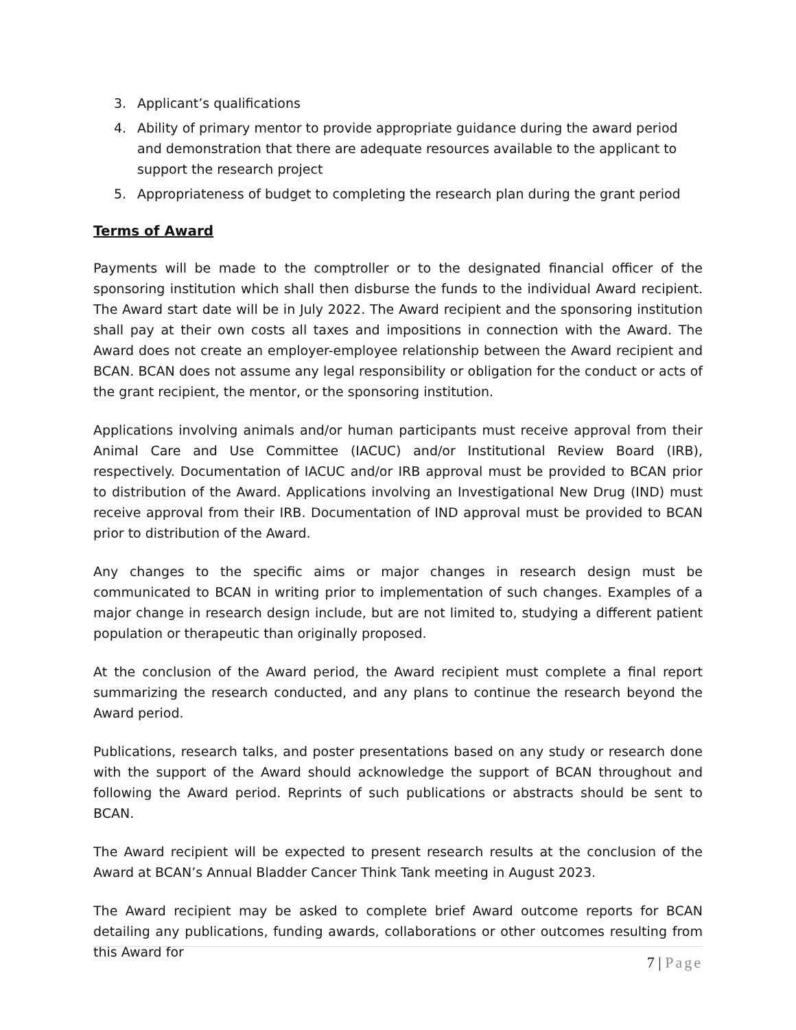3. Applicant’s qualifications
4. Ability of primary mentor to provide appropriate guidance during the award period and demonstration that there are adequate resources available to the applicant to support the research project
5. Appropriateness of budget to completing the research plan during the grant period
Terms of Award
Payments will be made to the comptroller or to the designated financial officer of the sponsoring institution which shall then disburse the funds to the individual Award recipient. The Award start date will be in July 2022. The Award recipient and the sponsoring institution shall pay at their own costs all taxes and impositions in connection with the Award. The Award does not create an employer-employee relationship between the Award recipient and BCAN. BCAN does not assume any legal responsibility or obligation for the conduct or acts of the grant recipient, the mentor, or the sponsoring institution.
Applications involving animals and/or human participants must receive approval from their Animal Care and Use Committee (IACUC) and/or Institutional Review Board (IRB), respectively. Documentation of IACUC and/or IRB approval must be provided to BCAN prior to distribution of the Award. Applications involving an Investigational New Drug (IND) must receive approval from their IRB. Documentation of IND approval must be provided to BCAN prior to distribution of the Award.
Any changes to the specific aims or major changes in research design must be communicated to BCAN in writing prior to implementation of such changes. Examples of a major change in research design include, but are not limited to, studying a different patient population or therapeutic than originally proposed.
At the conclusion of the Award period, the Award recipient must complete a final report summarizing the research conducted, and any plans to continue the research beyond the Award period.
Publications, research talks, and poster presentations based on any study or research done with the support of the Award should acknowledge the support of BCAN throughout and following the Award period. Reprints of such publications or abstracts should be sent to BCAN.
The Award recipient will be expected to present research results at the conclusion of the Award at BCAN’s Annual Bladder Cancer Think Tank meeting in August 2023.
The Award recipient may be asked to complete brief Award outcome reports for BCAN detailing any publications, funding awards, collaborations or other outcomes resulting from this Award for
7 | Page